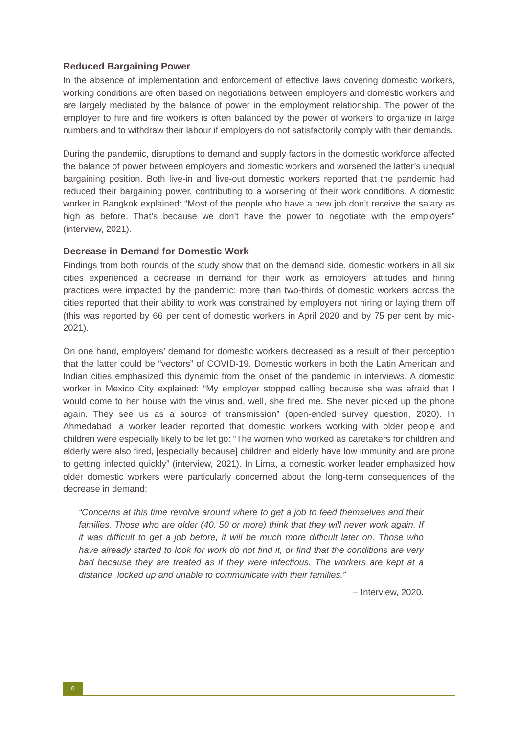Reduced Bargaining Power
In the absence of implementation and enforcement of effective laws covering domestic workers, working conditions are often based on negotiations between employers and domestic workers and are largely mediated by the balance of power in the employment relationship. The power of the employer to hire and fire workers is often balanced by the power of workers to organize in large numbers and to withdraw their labour if employers do not satisfactorily comply with their demands.
During the pandemic, disruptions to demand and supply factors in the domestic workforce affected the balance of power between employers and domestic workers and worsened the latter’s unequal bargaining position. Both live-in and live-out domestic workers reported that the pandemic had reduced their bargaining power, contributing to a worsening of their work conditions. A domestic worker in Bangkok explained: “Most of the people who have a new job don’t receive the salary as high as before. That’s because we don’t have the power to negotiate with the employers” (interview, 2021).
Decrease in Demand for Domestic Work
Findings from both rounds of the study show that on the demand side, domestic workers in all six cities experienced a decrease in demand for their work as employers’ attitudes and hiring practices were impacted by the pandemic: more than two-thirds of domestic workers across the cities reported that their ability to work was constrained by employers not hiring or laying them off (this was reported by 66 per cent of domestic workers in April 2020 and by 75 per cent by mid-2021).
On one hand, employers’ demand for domestic workers decreased as a result of their perception that the latter could be “vectors” of COVID-19. Domestic workers in both the Latin American and Indian cities emphasized this dynamic from the onset of the pandemic in interviews. A domestic worker in Mexico City explained: “My employer stopped calling because she was afraid that I would come to her house with the virus and, well, she fired me. She never picked up the phone again. They see us as a source of transmission” (open-ended survey question, 2020). In Ahmedabad, a worker leader reported that domestic workers working with older people and children were especially likely to be let go: “The women who worked as caretakers for children and elderly were also fired, [especially because] children and elderly have low immunity and are prone to getting infected quickly” (interview, 2021). In Lima, a domestic worker leader emphasized how older domestic workers were particularly concerned about the long-term consequences of the decrease in demand:
“Concerns at this time revolve around where to get a job to feed themselves and their families. Those who are older (40, 50 or more) think that they will never work again. If it was difficult to get a job before, it will be much more difficult later on. Those who have already started to look for work do not find it, or find that the conditions are very bad because they are treated as if they were infectious. The workers are kept at a distance, locked up and unable to communicate with their families.”
– Interview, 2020.
8